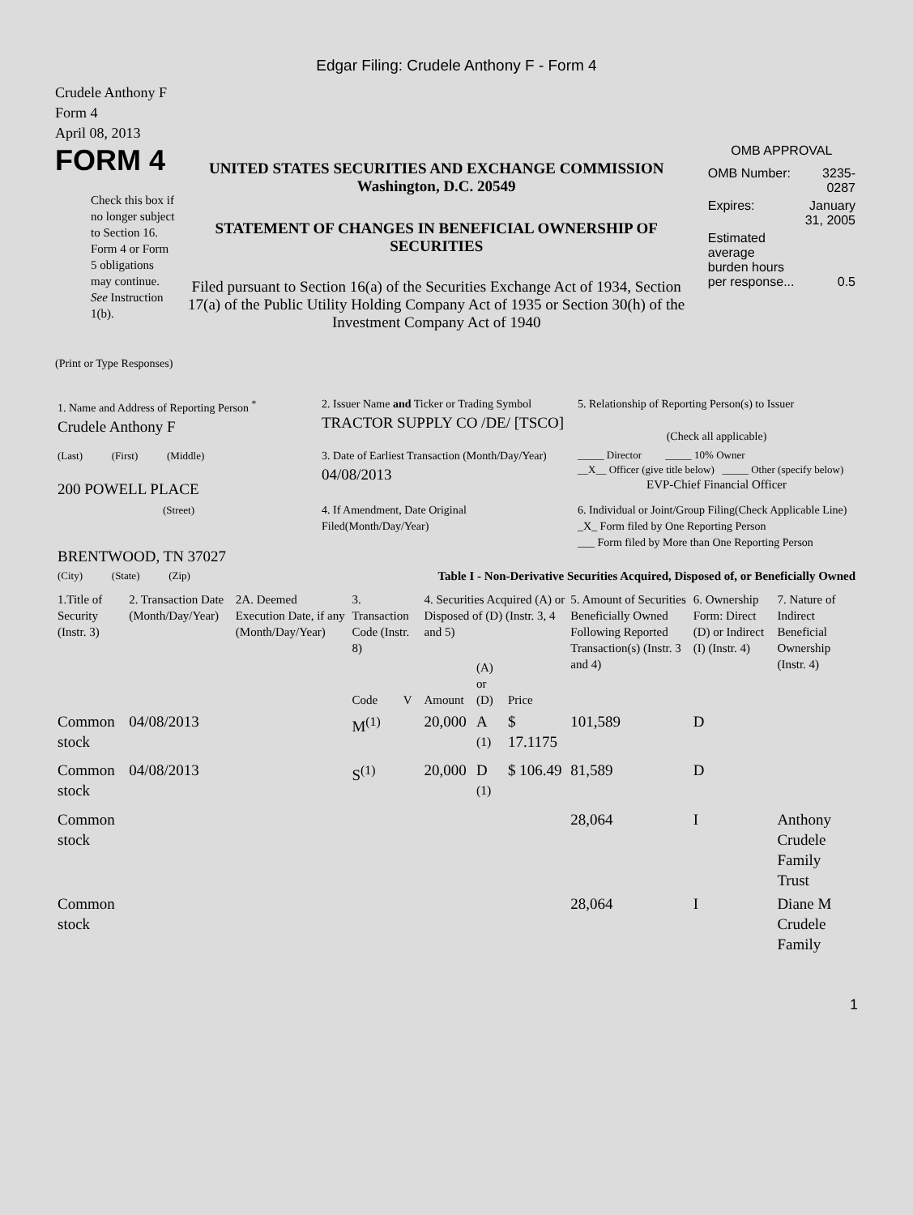Edgar Filing: Crudele Anthony F - Form 4
Crudele Anthony F
Form 4
April 08, 2013
FORM 4
Check this box if no longer subject to Section 16. Form 4 or Form 5 obligations may continue. See Instruction 1(b).
UNITED STATES SECURITIES AND EXCHANGE COMMISSION
Washington, D.C. 20549
STATEMENT OF CHANGES IN BENEFICIAL OWNERSHIP OF SECURITIES
Filed pursuant to Section 16(a) of the Securities Exchange Act of 1934, Section 17(a) of the Public Utility Holding Company Act of 1935 or Section 30(h) of the Investment Company Act of 1940
OMB APPROVAL
| OMB Number: | 3235-0287 |
| Expires: | January 31, 2005 |
| Estimated average burden hours per response... | 0.5 |
(Print or Type Responses)
| 1. Name and Address of Reporting Person <sup>*</sup> Crudele Anthony F | 2. Issuer Name and Ticker or Trading Symbol TRACTOR SUPPLY CO /DE/ [TSCO] | 5. Relationship of Reporting Person(s) to Issuer (Check all applicable) |
| (Last) (First) (Middle) 200 POWELL PLACE | 3. Date of Earliest Transaction (Month/Day/Year) 04/08/2013 | _____ Director _____ 10% Owner __X__ Officer (give title below) _____ Other (specify below) EVP-Chief Financial Officer |
| (Street) BRENTWOOD, TN 37027 | 4. If Amendment, Date Original Filed(Month/Day/Year) | 6. Individual or Joint/Group Filing(Check Applicable Line) _X_ Form filed by One Reporting Person ___ Form filed by More than One Reporting Person |
| (City) (State) (Zip) | Table I - Non-Derivative Securities Acquired, Disposed of, or Beneficially Owned | |
| 1.Title of Security (Instr. 3) | 2. Transaction Date (Month/Day/Year) | 2A. Deemed Execution Date, if any (Month/Day/Year) | 3. Transaction Code (Instr. 8) | | 4. Securities Acquired (A) or Disposed of (D) (Instr. 3, 4 and 5) | | | 5. Amount of Securities Beneficially Owned Following Reported Transaction(s) (Instr. 3 and 4) | 6. Ownership Form: Direct (D) or Indirect (I) (Instr. 4) | 7. Nature of Indirect Beneficial Ownership (Instr. 4) |
| --- | --- | --- | --- | --- | --- | --- | --- | --- | --- | --- |
| | | | Code | V | Amount | (A) or (D) | Price | | | |
| Common stock | 04/08/2013 | | M<sup>(1)</sup> | | 20,000 | A <sup>(1)</sup> | $ 17.1175 | 101,589 | D | |
| Common stock | 04/08/2013 | | S<sup>(1)</sup> | | 20,000 | D <sup>(1)</sup> | $ 106.49 | 81,589 | D | |
| Common stock | | | | | | | | 28,064 | I | Anthony Crudele Family Trust |
| Common stock | | | | | | | | 28,064 | I | Diane M Crudele Family |
1